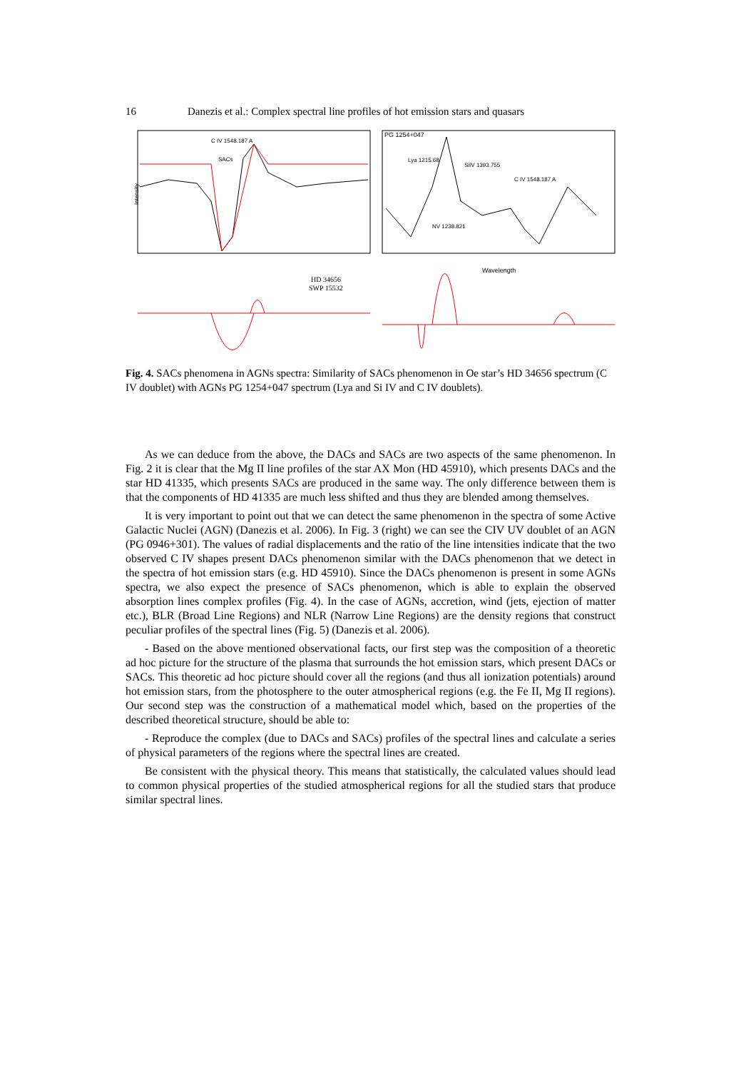16 Danezis et al.: Complex spectral line profiles of hot emission stars and quasars
C IV 1548.187 A
SACs
PG 1254+047
Lya 1215.68
SiIV 1393.755
C IV 1548.187 A
NV 1238.821
Wavelength
Intensity
HD 34656
SWP 15532
Fig. 4. SACs phenomena in AGNs spectra: Similarity of SACs phenomenon in Oe star’s HD 34656 spectrum (C IV doublet) with AGNs PG 1254+047 spectrum (Lya and Si IV and C IV doublets).
As we can deduce from the above, the DACs and SACs are two aspects of the same phenomenon. In Fig. 2 it is clear that the Mg II line profiles of the star AX Mon (HD 45910), which presents DACs and the star HD 41335, which presents SACs are produced in the same way. The only difference between them is that the components of HD 41335 are much less shifted and thus they are blended among themselves.
It is very important to point out that we can detect the same phenomenon in the spectra of some Active Galactic Nuclei (AGN) (Danezis et al. 2006). In Fig. 3 (right) we can see the CIV UV doublet of an AGN (PG 0946+301). The values of radial displacements and the ratio of the line intensities indicate that the two observed C IV shapes present DACs phenomenon similar with the DACs phenomenon that we detect in the spectra of hot emission stars (e.g. HD 45910). Since the DACs phenomenon is present in some AGNs spectra, we also expect the presence of SACs phenomenon, which is able to explain the observed absorption lines complex profiles (Fig. 4). In the case of AGNs, accretion, wind (jets, ejection of matter etc.), BLR (Broad Line Regions) and NLR (Narrow Line Regions) are the density regions that construct peculiar profiles of the spectral lines (Fig. 5) (Danezis et al. 2006).
- Based on the above mentioned observational facts, our first step was the composition of a theoretic ad hoc picture for the structure of the plasma that surrounds the hot emission stars, which present DACs or SACs. This theoretic ad hoc picture should cover all the regions (and thus all ionization potentials) around hot emission stars, from the photosphere to the outer atmospherical regions (e.g. the Fe II, Mg II regions). Our second step was the construction of a mathematical model which, based on the properties of the described theoretical structure, should be able to:
- Reproduce the complex (due to DACs and SACs) profiles of the spectral lines and calculate a series of physical parameters of the regions where the spectral lines are created.
Be consistent with the physical theory. This means that statistically, the calculated values should lead to common physical properties of the studied atmospherical regions for all the studied stars that produce similar spectral lines.